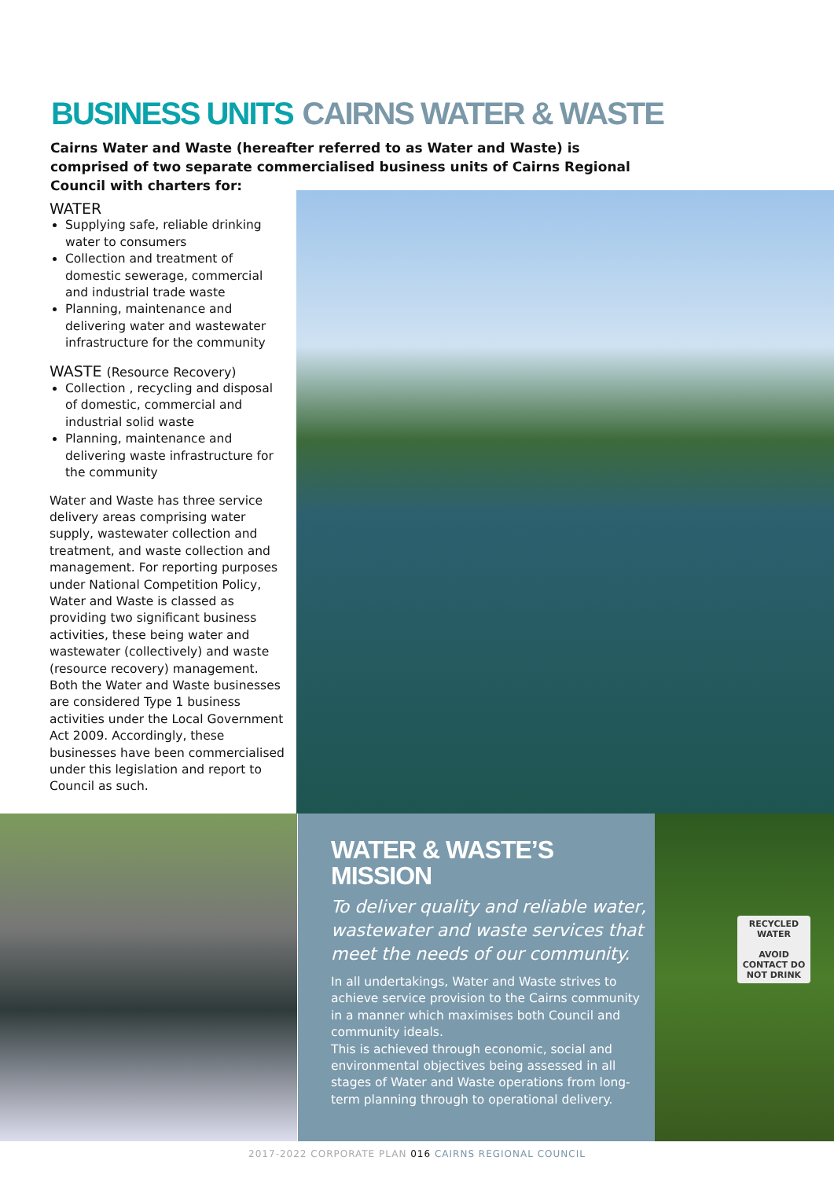BUSINESS UNITS CAIRNS WATER & WASTE
Cairns Water and Waste (hereafter referred to as Water and Waste) is comprised of two separate commercialised business units of Cairns Regional Council with charters for:
WATER
Supplying safe, reliable drinking water to consumers
Collection and treatment of domestic sewerage, commercial and industrial trade waste
Planning, maintenance and delivering water and wastewater infrastructure for the community
WASTE (Resource Recovery)
Collection , recycling and disposal of domestic, commercial and industrial solid waste
Planning, maintenance and delivering waste infrastructure for the community
Water and Waste has three service delivery areas comprising water supply, wastewater collection and treatment, and waste collection and management. For reporting purposes under National Competition Policy, Water and Waste is classed as providing two significant business activities, these being water and wastewater (collectively) and waste (resource recovery) management. Both the Water and Waste businesses are considered Type 1 business activities under the Local Government Act 2009. Accordingly, these businesses have been commercialised under this legislation and report to Council as such.
WATER & WASTE’S
MISSION
To deliver quality and reliable water, wastewater and waste services that meet the needs of our community.
In all undertakings, Water and Waste strives to achieve service provision to the Cairns community in a manner which maximises both Council and community ideals.
This is achieved through economic, social and environmental objectives being assessed in all stages of Water and Waste operations from long-term planning through to operational delivery.
RECYCLED WATER
AVOID CONTACT DO NOT DRINK
2017-2022 CORPORATE PLAN 016 CAIRNS REGIONAL COUNCIL